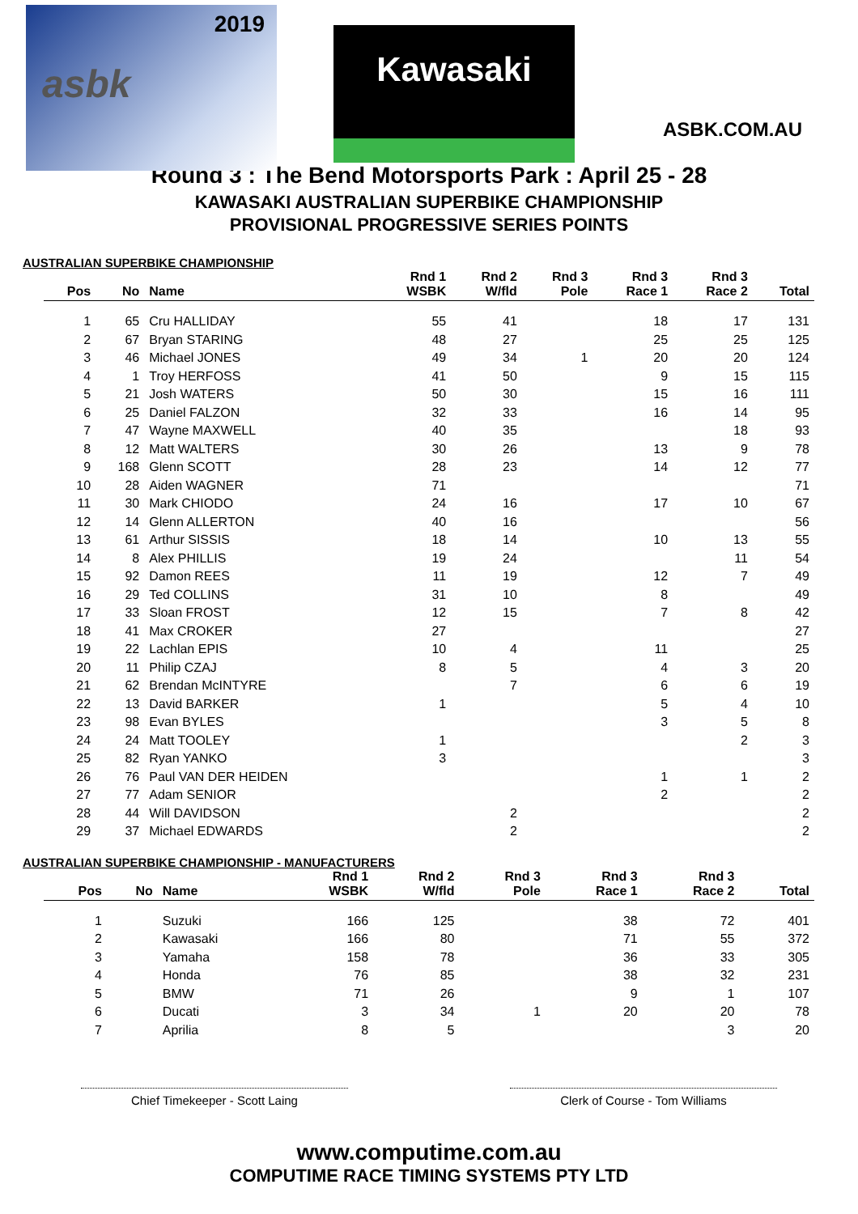2019
asbk
Kawasaki
ASBK.COM.AU
Round 3 : The Bend Motorsports Park : April 25 - 28
KAWASAKI AUSTRALIAN SUPERBIKE CHAMPIONSHIP
PROVISIONAL PROGRESSIVE SERIES POINTS
AUSTRALIAN SUPERBIKE CHAMPIONSHIP
| Pos | No | Name | Rnd 1 WSBK | Rnd 2 W/fld | Rnd 3 Pole | Rnd 3 Race 1 | Rnd 3 Race 2 | Total |
| --- | --- | --- | --- | --- | --- | --- | --- | --- |
| 1 | 65 | Cru HALLIDAY | 55 | 41 | | 18 | 17 | 131 |
| 2 | 67 | Bryan STARING | 48 | 27 | | 25 | 25 | 125 |
| 3 | 46 | Michael JONES | 49 | 34 | 1 | 20 | 20 | 124 |
| 4 | 1 | Troy HERFOSS | 41 | 50 | | 9 | 15 | 115 |
| 5 | 21 | Josh WATERS | 50 | 30 | | 15 | 16 | 111 |
| 6 | 25 | Daniel FALZON | 32 | 33 | | 16 | 14 | 95 |
| 7 | 47 | Wayne MAXWELL | 40 | 35 | | | 18 | 93 |
| 8 | 12 | Matt WALTERS | 30 | 26 | | 13 | 9 | 78 |
| 9 | 168 | Glenn SCOTT | 28 | 23 | | 14 | 12 | 77 |
| 10 | 28 | Aiden WAGNER | 71 | | | | | 71 |
| 11 | 30 | Mark CHIODO | 24 | 16 | | 17 | 10 | 67 |
| 12 | 14 | Glenn ALLERTON | 40 | 16 | | | | 56 |
| 13 | 61 | Arthur SISSIS | 18 | 14 | | 10 | 13 | 55 |
| 14 | 8 | Alex PHILLIS | 19 | 24 | | | 11 | 54 |
| 15 | 92 | Damon REES | 11 | 19 | | 12 | 7 | 49 |
| 16 | 29 | Ted COLLINS | 31 | 10 | | 8 | | 49 |
| 17 | 33 | Sloan FROST | 12 | 15 | | 7 | 8 | 42 |
| 18 | 41 | Max CROKER | 27 | | | | | 27 |
| 19 | 22 | Lachlan EPIS | 10 | 4 | | 11 | | 25 |
| 20 | 11 | Philip CZAJ | 8 | 5 | | 4 | 3 | 20 |
| 21 | 62 | Brendan McINTYRE | | 7 | | 6 | 6 | 19 |
| 22 | 13 | David BARKER | 1 | | | 5 | 4 | 10 |
| 23 | 98 | Evan BYLES | | | | 3 | 5 | 8 |
| 24 | 24 | Matt TOOLEY | 1 | | | | 2 | 3 |
| 25 | 82 | Ryan YANKO | 3 | | | | | 3 |
| 26 | 76 | Paul VAN DER HEIDEN | | | | 1 | 1 | 2 |
| 27 | 77 | Adam SENIOR | | | | 2 | | 2 |
| 28 | 44 | Will DAVIDSON | | 2 | | | | 2 |
| 29 | 37 | Michael EDWARDS | | 2 | | | | 2 |
AUSTRALIAN SUPERBIKE CHAMPIONSHIP - MANUFACTURERS
| Pos | No | Name | Rnd 1 WSBK | Rnd 2 W/fld | Rnd 3 Pole | Rnd 3 Race 1 | Rnd 3 Race 2 | Total |
| --- | --- | --- | --- | --- | --- | --- | --- | --- |
| 1 | | Suzuki | 166 | 125 | | 38 | 72 | 401 |
| 2 | | Kawasaki | 166 | 80 | | 71 | 55 | 372 |
| 3 | | Yamaha | 158 | 78 | | 36 | 33 | 305 |
| 4 | | Honda | 76 | 85 | | 38 | 32 | 231 |
| 5 | | BMW | 71 | 26 | | 9 | 1 | 107 |
| 6 | | Ducati | 3 | 34 | 1 | 20 | 20 | 78 |
| 7 | | Aprilia | 8 | 5 | | | 3 | 20 |
Chief Timekeeper - Scott Laing Clerk of Course - Tom Williams
www.computime.com.au
COMPUTIME RACE TIMING SYSTEMS PTY LTD